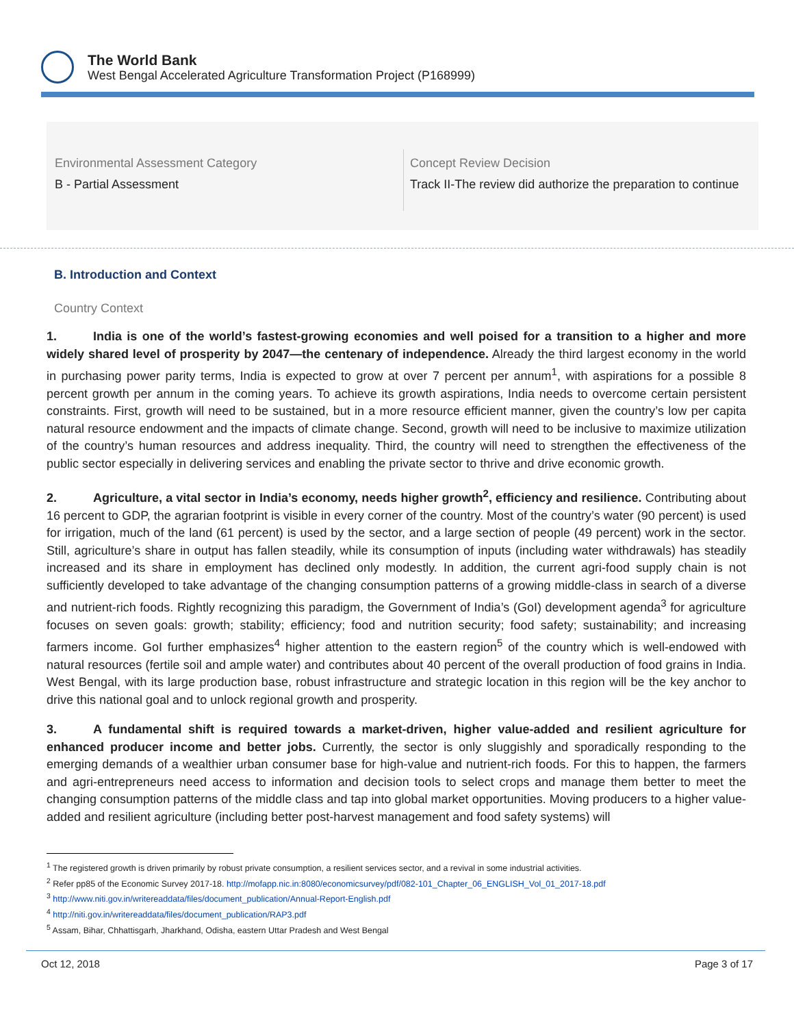The World Bank
West Bengal Accelerated Agriculture Transformation Project (P168999)
Environmental Assessment Category
B - Partial Assessment
Concept Review Decision
Track II-The review did authorize the preparation to continue
B. Introduction and Context
Country Context
1. India is one of the world’s fastest-growing economies and well poised for a transition to a higher and more widely shared level of prosperity by 2047—the centenary of independence. Already the third largest economy in the world in purchasing power parity terms, India is expected to grow at over 7 percent per annum<sup>1</sup>, with aspirations for a possible 8 percent growth per annum in the coming years. To achieve its growth aspirations, India needs to overcome certain persistent constraints. First, growth will need to be sustained, but in a more resource efficient manner, given the country’s low per capita natural resource endowment and the impacts of climate change. Second, growth will need to be inclusive to maximize utilization of the country’s human resources and address inequality. Third, the country will need to strengthen the effectiveness of the public sector especially in delivering services and enabling the private sector to thrive and drive economic growth.
2. Agriculture, a vital sector in India’s economy, needs higher growth<sup>2</sup>, efficiency and resilience. Contributing about 16 percent to GDP, the agrarian footprint is visible in every corner of the country. Most of the country’s water (90 percent) is used for irrigation, much of the land (61 percent) is used by the sector, and a large section of people (49 percent) work in the sector. Still, agriculture’s share in output has fallen steadily, while its consumption of inputs (including water withdrawals) has steadily increased and its share in employment has declined only modestly. In addition, the current agri-food supply chain is not sufficiently developed to take advantage of the changing consumption patterns of a growing middle-class in search of a diverse and nutrient-rich foods. Rightly recognizing this paradigm, the Government of India’s (GoI) development agenda<sup>3</sup> for agriculture focuses on seven goals: growth; stability; efficiency; food and nutrition security; food safety; sustainability; and increasing farmers income. GoI further emphasizes<sup>4</sup> higher attention to the eastern region<sup>5</sup> of the country which is well-endowed with natural resources (fertile soil and ample water) and contributes about 40 percent of the overall production of food grains in India. West Bengal, with its large production base, robust infrastructure and strategic location in this region will be the key anchor to drive this national goal and to unlock regional growth and prosperity.
3. A fundamental shift is required towards a market-driven, higher value-added and resilient agriculture for enhanced producer income and better jobs. Currently, the sector is only sluggishly and sporadically responding to the emerging demands of a wealthier urban consumer base for high-value and nutrient-rich foods. For this to happen, the farmers and agri-entrepreneurs need access to information and decision tools to select crops and manage them better to meet the changing consumption patterns of the middle class and tap into global market opportunities. Moving producers to a higher value-added and resilient agriculture (including better post-harvest management and food safety systems) will
<sup>1</sup> The registered growth is driven primarily by robust private consumption, a resilient services sector, and a revival in some industrial activities.
<sup>2</sup> Refer pp85 of the Economic Survey 2017-18. http://mofapp.nic.in:8080/economicsurvey/pdf/082-101_Chapter_06_ENGLISH_Vol_01_2017-18.pdf
<sup>3</sup> http://www.niti.gov.in/writereaddata/files/document_publication/Annual-Report-English.pdf
<sup>4</sup> http://niti.gov.in/writereaddata/files/document_publication/RAP3.pdf
<sup>5</sup> Assam, Bihar, Chhattisgarh, Jharkhand, Odisha, eastern Uttar Pradesh and West Bengal
Oct 12, 2018 Page 3 of 17